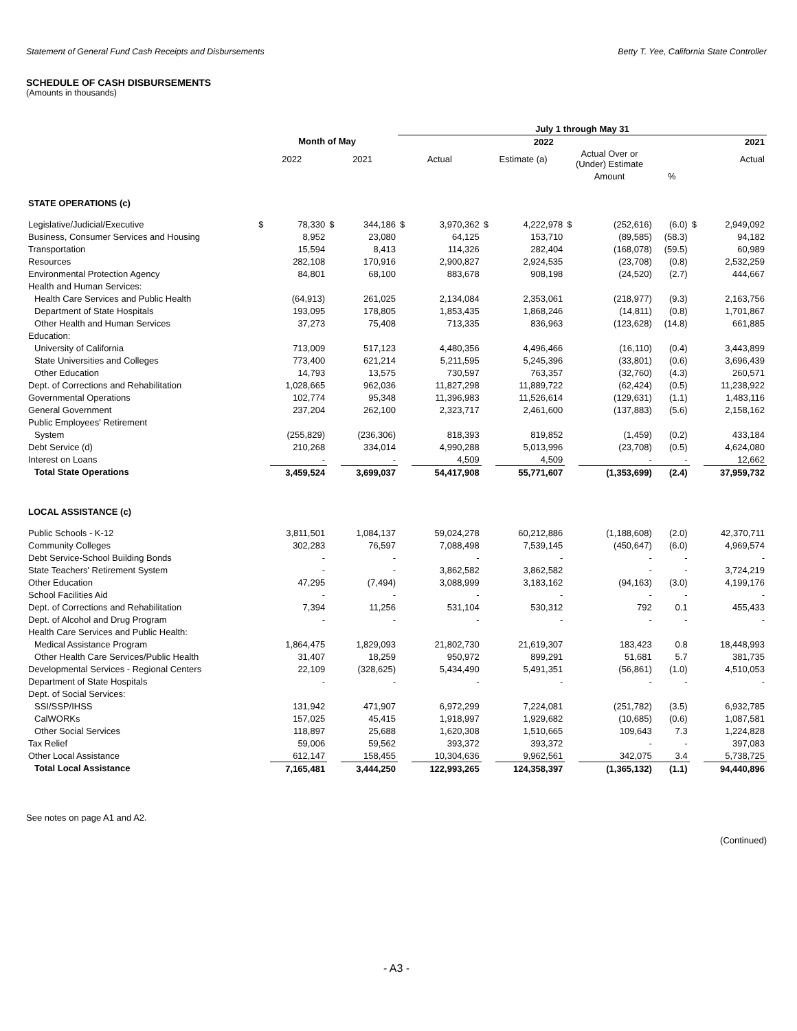Statement of General Fund Cash Receipts and Disbursements Betty T. Yee, California State Controller
SCHEDULE OF CASH DISBURSEMENTS
(Amounts in thousands)
| | | | | | July 1 through May 31 | | | | | | | | | |
| --- | --- | --- | --- | --- | --- | --- | --- | --- | --- | --- | --- | --- | --- | --- |
| | Month of May | | | | 2022 | | | | | | | | 2021 | |
| | 2022 | | 2021 | | Actual | | Estimate (a) | | Actual Over or (Under) Estimate | | | | Actual | |
| | | | | | | | | | Amount | | % | | | |
| STATE OPERATIONS (c) | | | | | | | | | | | | | | |
| Legislative/Judicial/Executive | $ | 78,330 | $ | 344,186 | $ | 3,970,362 | $ | 4,222,978 | $ | (252,616) | (6.0) | | $ | 2,949,092 |
| Business, Consumer Services and Housing | | 8,952 | | 23,080 | | 64,125 | | 153,710 | | (89,585) | (58.3) | | | 94,182 |
| Transportation | | 15,594 | | 8,413 | | 114,326 | | 282,404 | | (168,078) | (59.5) | | | 60,989 |
| Resources | | 282,108 | | 170,916 | | 2,900,827 | | 2,924,535 | | (23,708) | (0.8) | | | 2,532,259 |
| Environmental Protection Agency | | 84,801 | | 68,100 | | 883,678 | | 908,198 | | (24,520) | (2.7) | | | 444,667 |
| Health and Human Services: | | | | | | | | | | | | | | |
| Health Care Services and Public Health | | (64,913) | | 261,025 | | 2,134,084 | | 2,353,061 | | (218,977) | (9.3) | | | 2,163,756 |
| Department of State Hospitals | | 193,095 | | 178,805 | | 1,853,435 | | 1,868,246 | | (14,811) | (0.8) | | | 1,701,867 |
| Other Health and Human Services | | 37,273 | | 75,408 | | 713,335 | | 836,963 | | (123,628) | (14.8) | | | 661,885 |
| Education: | | | | | | | | | | | | | | |
| University of California | | 713,009 | | 517,123 | | 4,480,356 | | 4,496,466 | | (16,110) | (0.4) | | | 3,443,899 |
| State Universities and Colleges | | 773,400 | | 621,214 | | 5,211,595 | | 5,245,396 | | (33,801) | (0.6) | | | 3,696,439 |
| Other Education | | 14,793 | | 13,575 | | 730,597 | | 763,357 | | (32,760) | (4.3) | | | 260,571 |
| Dept. of Corrections and Rehabilitation | | 1,028,665 | | 962,036 | | 11,827,298 | | 11,889,722 | | (62,424) | (0.5) | | | 11,238,922 |
| Governmental Operations | | 102,774 | | 95,348 | | 11,396,983 | | 11,526,614 | | (129,631) | (1.1) | | | 1,483,116 |
| General Government | | 237,204 | | 262,100 | | 2,323,717 | | 2,461,600 | | (137,883) | (5.6) | | | 2,158,162 |
| Public Employees' Retirement | | | | | | | | | | | | | | |
| System | | (255,829) | | (236,306) | | 818,393 | | 819,852 | | (1,459) | (0.2) | | | 433,184 |
| Debt Service (d) | | 210,268 | | 334,014 | | 4,990,288 | | 5,013,996 | | (23,708) | (0.5) | | | 4,624,080 |
| Interest on Loans | | - | | - | | 4,509 | | 4,509 | | - | - | | | 12,662 |
| Total State Operations | | 3,459,524 | | 3,699,037 | | 54,417,908 | | 55,771,607 | | (1,353,699) | (2.4) | | | 37,959,732 |
| LOCAL ASSISTANCE (c) | | | | | | | | | | | | | | |
| Public Schools - K-12 | | 3,811,501 | | 1,084,137 | | 59,024,278 | | 60,212,886 | | (1,188,608) | (2.0) | | | 42,370,711 |
| Community Colleges | | 302,283 | | 76,597 | | 7,088,498 | | 7,539,145 | | (450,647) | (6.0) | | | 4,969,574 |
| Debt Service-School Building Bonds | | - | | - | | - | | - | | - | - | | | - |
| State Teachers' Retirement System | | - | | - | | 3,862,582 | | 3,862,582 | | - | - | | | 3,724,219 |
| Other Education | | 47,295 | | (7,494) | | 3,088,999 | | 3,183,162 | | (94,163) | (3.0) | | | 4,199,176 |
| School Facilities Aid | | - | | - | | - | | - | | - | - | | | - |
| Dept. of Corrections and Rehabilitation | | 7,394 | | 11,256 | | 531,104 | | 530,312 | | 792 | 0.1 | | | 455,433 |
| Dept. of Alcohol and Drug Program | | - | | - | | - | | - | | - | - | | | - |
| Health Care Services and Public Health: | | | | | | | | | | | | | | |
| Medical Assistance Program | | 1,864,475 | | 1,829,093 | | 21,802,730 | | 21,619,307 | | 183,423 | 0.8 | | | 18,448,993 |
| Other Health Care Services/Public Health | | 31,407 | | 18,259 | | 950,972 | | 899,291 | | 51,681 | 5.7 | | | 381,735 |
| Developmental Services - Regional Centers | | 22,109 | | (328,625) | | 5,434,490 | | 5,491,351 | | (56,861) | (1.0) | | | 4,510,053 |
| Department of State Hospitals | | - | | - | | - | | - | | - | - | | | - |
| Dept. of Social Services: | | | | | | | | | | | | | | |
| SSI/SSP/IHSS | | 131,942 | | 471,907 | | 6,972,299 | | 7,224,081 | | (251,782) | (3.5) | | | 6,932,785 |
| CalWORKs | | 157,025 | | 45,415 | | 1,918,997 | | 1,929,682 | | (10,685) | (0.6) | | | 1,087,581 |
| Other Social Services | | 118,897 | | 25,688 | | 1,620,308 | | 1,510,665 | | 109,643 | 7.3 | | | 1,224,828 |
| Tax Relief | | 59,006 | | 59,562 | | 393,372 | | 393,372 | | - | - | | | 397,083 |
| Other Local Assistance | | 612,147 | | 158,455 | | 10,304,636 | | 9,962,561 | | 342,075 | 3.4 | | | 5,738,725 |
| Total Local Assistance | | 7,165,481 | | 3,444,250 | | 122,993,265 | | 124,358,397 | | (1,365,132) | (1.1) | | | 94,440,896 |
See notes on page A1 and A2.
(Continued)
- A3 -